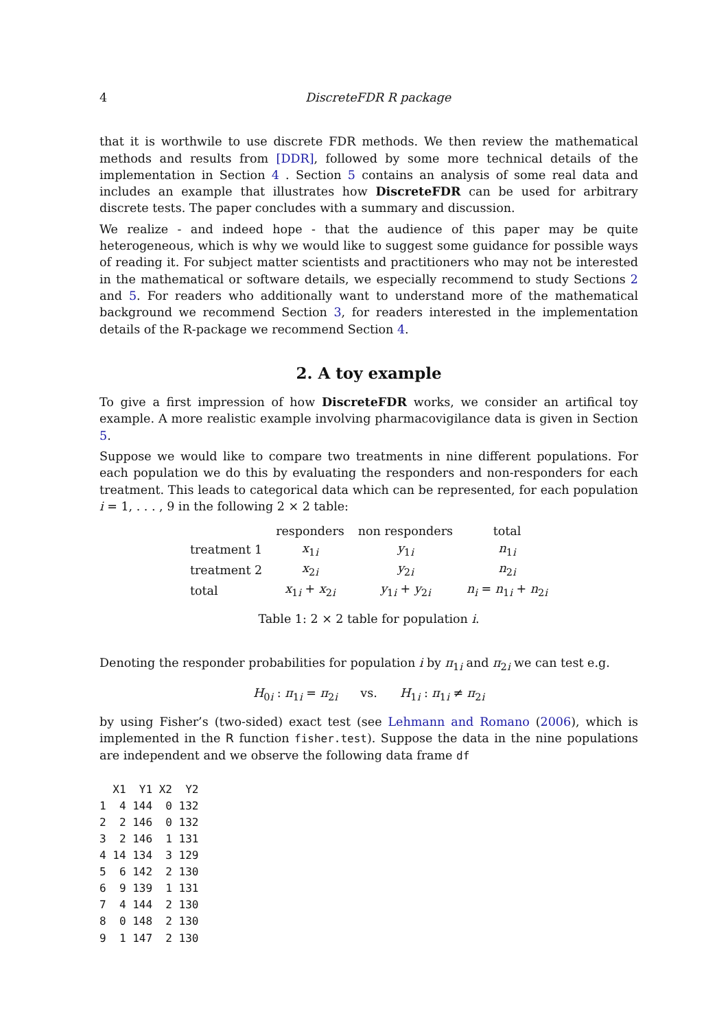4 DiscreteFDR R package
that it is worthwile to use discrete FDR methods. We then review the mathematical methods and results from [DDR], followed by some more technical details of the implementation in Section 4 . Section 5 contains an analysis of some real data and includes an example that illustrates how DiscreteFDR can be used for arbitrary discrete tests. The paper concludes with a summary and discussion.
We realize - and indeed hope - that the audience of this paper may be quite heterogeneous, which is why we would like to suggest some guidance for possible ways of reading it. For subject matter scientists and practitioners who may not be interested in the mathematical or software details, we especially recommend to study Sections 2 and 5. For readers who additionally want to understand more of the mathematical background we recommend Section 3, for readers interested in the implementation details of the R-package we recommend Section 4.
2. A toy example
To give a first impression of how DiscreteFDR works, we consider an artifical toy example. A more realistic example involving pharmacovigilance data is given in Section 5.
Suppose we would like to compare two treatments in nine different populations. For each population we do this by evaluating the responders and non-responders for each treatment. This leads to categorical data which can be represented, for each population i = 1, . . . , 9 in the following 2 × 2 table:
| | responders | non responders | total |
| --- | --- | --- | --- |
| treatment 1 | x<sub>1i</sub> | y<sub>1i</sub> | n<sub>1i</sub> |
| treatment 2 | x<sub>2i</sub> | y<sub>2i</sub> | n<sub>2i</sub> |
| total | x<sub>1i</sub> + x<sub>2i</sub> | y<sub>1i</sub> + y<sub>2i</sub> | n<sub>i</sub> = n<sub>1i</sub> + n<sub>2i</sub> |
Table 1: 2 × 2 table for population i.
Denoting the responder probabilities for population i by π<sub>1i</sub> and π<sub>2i</sub> we can test e.g.
H<sub>0i</sub> : π<sub>1i</sub> = π<sub>2i</sub> vs. H<sub>1i</sub> : π<sub>1i</sub> ≠ π<sub>2i</sub>
by using Fisher’s (two-sided) exact test (see Lehmann and Romano (2006), which is implemented in the R function fisher.test). Suppose the data in the nine populations are independent and we observe the following data frame df
  X1  Y1 X2  Y2
1  4 144  0 132
2  2 146  0 132
3  2 146  1 131
4 14 134  3 129
5  6 142  2 130
6  9 139  1 131
7  4 144  2 130
8  0 148  2 130
9  1 147  2 130